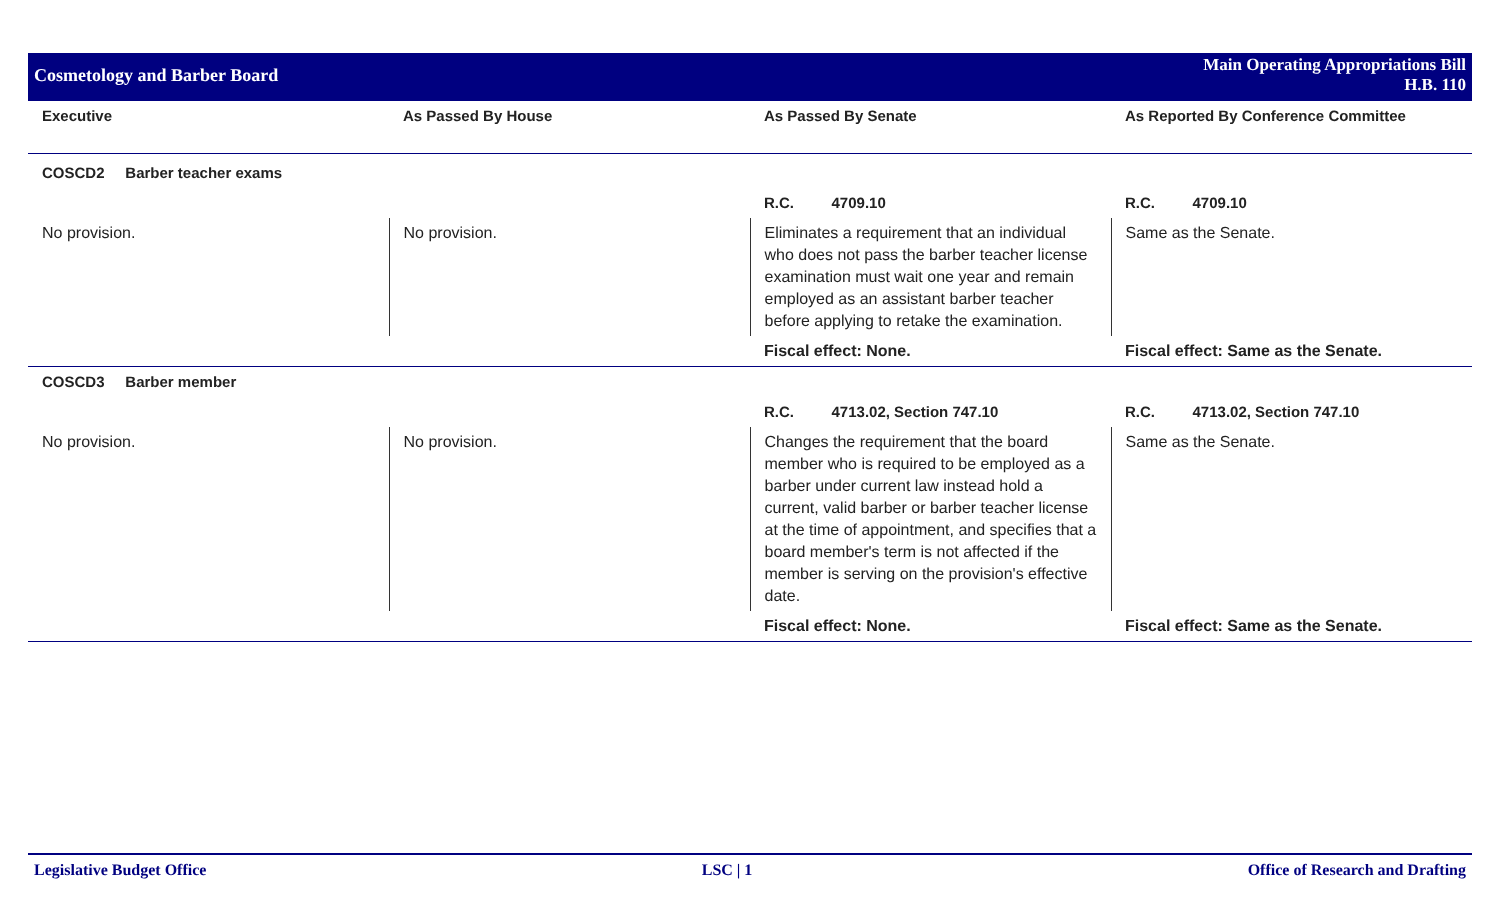Cosmetology and Barber Board
Main Operating Appropriations Bill
H.B. 110
| Executive | As Passed By House | As Passed By Senate | As Reported By Conference Committee |
| --- | --- | --- | --- |
| COSCD2 Barber teacher exams | | | |
| | | R.C. 4709.10 | R.C. 4709.10 |
| No provision. | No provision. | Eliminates a requirement that an individual who does not pass the barber teacher license examination must wait one year and remain employed as an assistant barber teacher before applying to retake the examination. | Same as the Senate. |
| | | Fiscal effect: None. | Fiscal effect: Same as the Senate. |
| COSCD3 Barber member | | | |
| | | R.C. 4713.02, Section 747.10 | R.C. 4713.02, Section 747.10 |
| No provision. | No provision. | Changes the requirement that the board member who is required to be employed as a barber under current law instead hold a current, valid barber or barber teacher license at the time of appointment, and specifies that a board member's term is not affected if the member is serving on the provision's effective date. | Same as the Senate. |
| | | Fiscal effect: None. | Fiscal effect: Same as the Senate. |
Legislative Budget Office LSC | 1 Office of Research and Drafting